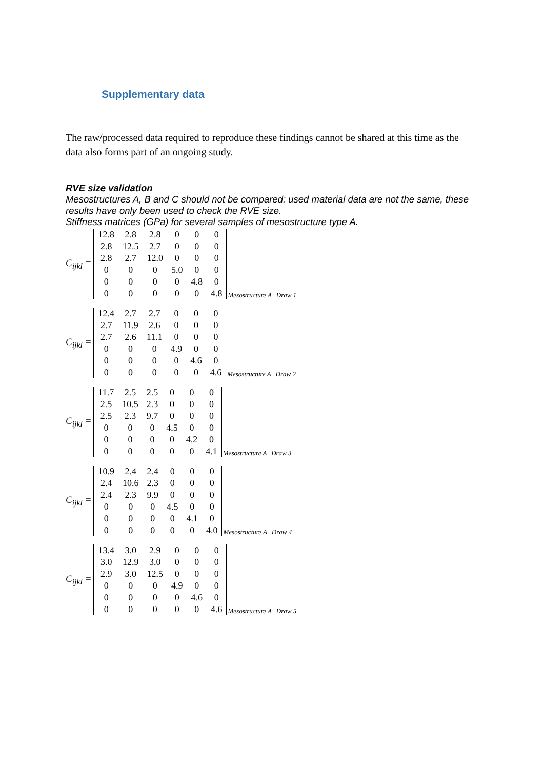Supplementary data
The raw/processed data required to reproduce these findings cannot be shared at this time as the data also forms part of an ongoing study.
RVE size validation
Mesostructures A, B and C should not be compared: used material data are not the same, these results have only been used to check the RVE size.
Stiffness matrices (GPa) for several samples of mesostructure type A.
C<sub>ijkl</sub> =
| 12.8 | 2.8 | 2.8 | 0 | 0 | 0 |
| 2.8 | 12.5 | 2.7 | 0 | 0 | 0 |
| 2.8 | 2.7 | 12.0 | 0 | 0 | 0 |
| 0 | 0 | 0 | 5.0 | 0 | 0 |
| 0 | 0 | 0 | 0 | 4.8 | 0 |
| 0 | 0 | 0 | 0 | 0 | 4.8 |
Mesostructure A−Draw 1
C<sub>ijkl</sub> =
| 12.4 | 2.7 | 2.7 | 0 | 0 | 0 |
| 2.7 | 11.9 | 2.6 | 0 | 0 | 0 |
| 2.7 | 2.6 | 11.1 | 0 | 0 | 0 |
| 0 | 0 | 0 | 4.9 | 0 | 0 |
| 0 | 0 | 0 | 0 | 4.6 | 0 |
| 0 | 0 | 0 | 0 | 0 | 4.6 |
Mesostructure A−Draw 2
C<sub>ijkl</sub> =
| 11.7 | 2.5 | 2.5 | 0 | 0 | 0 |
| 2.5 | 10.5 | 2.3 | 0 | 0 | 0 |
| 2.5 | 2.3 | 9.7 | 0 | 0 | 0 |
| 0 | 0 | 0 | 4.5 | 0 | 0 |
| 0 | 0 | 0 | 0 | 4.2 | 0 |
| 0 | 0 | 0 | 0 | 0 | 4.1 |
Mesostructure A−Draw 3
C<sub>ijkl</sub> =
| 10.9 | 2.4 | 2.4 | 0 | 0 | 0 |
| 2.4 | 10.6 | 2.3 | 0 | 0 | 0 |
| 2.4 | 2.3 | 9.9 | 0 | 0 | 0 |
| 0 | 0 | 0 | 4.5 | 0 | 0 |
| 0 | 0 | 0 | 0 | 4.1 | 0 |
| 0 | 0 | 0 | 0 | 0 | 4.0 |
Mesostructure A−Draw 4
C<sub>ijkl</sub> =
| 13.4 | 3.0 | 2.9 | 0 | 0 | 0 |
| 3.0 | 12.9 | 3.0 | 0 | 0 | 0 |
| 2.9 | 3.0 | 12.5 | 0 | 0 | 0 |
| 0 | 0 | 0 | 4.9 | 0 | 0 |
| 0 | 0 | 0 | 0 | 4.6 | 0 |
| 0 | 0 | 0 | 0 | 0 | 4.6 |
Mesostructure A−Draw 5